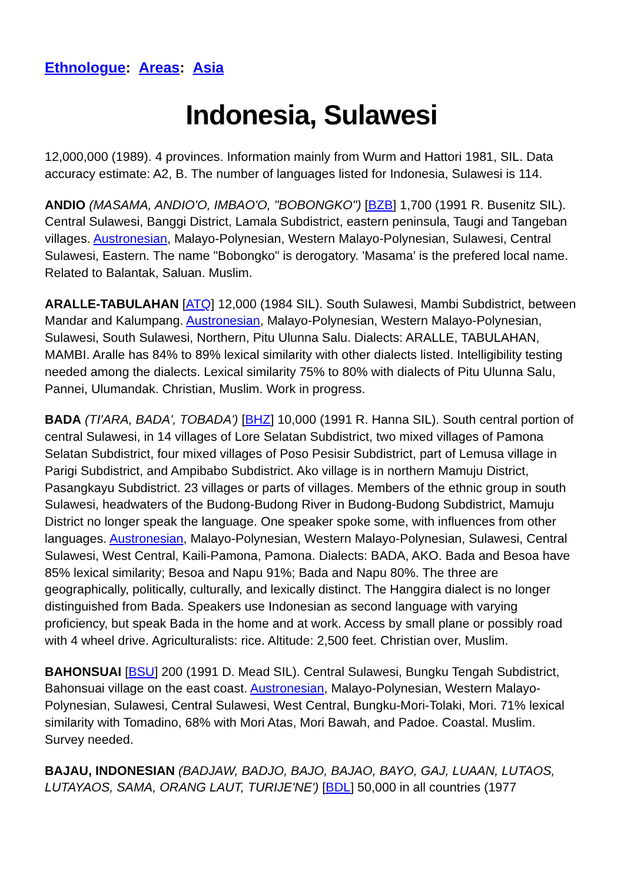Ethnologue: Areas: Asia
Indonesia, Sulawesi
12,000,000 (1989). 4 provinces. Information mainly from Wurm and Hattori 1981, SIL. Data accuracy estimate: A2, B. The number of languages listed for Indonesia, Sulawesi is 114.
ANDIO (MASAMA, ANDIO'O, IMBAO'O, "BOBONGKO") [BZB] 1,700 (1991 R. Busenitz SIL). Central Sulawesi, Banggi District, Lamala Subdistrict, eastern peninsula, Taugi and Tangeban villages. Austronesian, Malayo-Polynesian, Western Malayo-Polynesian, Sulawesi, Central Sulawesi, Eastern. The name "Bobongko" is derogatory. 'Masama' is the prefered local name. Related to Balantak, Saluan. Muslim.
ARALLE-TABULAHAN [ATQ] 12,000 (1984 SIL). South Sulawesi, Mambi Subdistrict, between Mandar and Kalumpang. Austronesian, Malayo-Polynesian, Western Malayo-Polynesian, Sulawesi, South Sulawesi, Northern, Pitu Ulunna Salu. Dialects: ARALLE, TABULAHAN, MAMBI. Aralle has 84% to 89% lexical similarity with other dialects listed. Intelligibility testing needed among the dialects. Lexical similarity 75% to 80% with dialects of Pitu Ulunna Salu, Pannei, Ulumandak. Christian, Muslim. Work in progress.
BADA (TI'ARA, BADA', TOBADA') [BHZ] 10,000 (1991 R. Hanna SIL). South central portion of central Sulawesi, in 14 villages of Lore Selatan Subdistrict, two mixed villages of Pamona Selatan Subdistrict, four mixed villages of Poso Pesisir Subdistrict, part of Lemusa village in Parigi Subdistrict, and Ampibabo Subdistrict. Ako village is in northern Mamuju District, Pasangkayu Subdistrict. 23 villages or parts of villages. Members of the ethnic group in south Sulawesi, headwaters of the Budong-Budong River in Budong-Budong Subdistrict, Mamuju District no longer speak the language. One speaker spoke some, with influences from other languages. Austronesian, Malayo-Polynesian, Western Malayo-Polynesian, Sulawesi, Central Sulawesi, West Central, Kaili-Pamona, Pamona. Dialects: BADA, AKO. Bada and Besoa have 85% lexical similarity; Besoa and Napu 91%; Bada and Napu 80%. The three are geographically, politically, culturally, and lexically distinct. The Hanggira dialect is no longer distinguished from Bada. Speakers use Indonesian as second language with varying proficiency, but speak Bada in the home and at work. Access by small plane or possibly road with 4 wheel drive. Agriculturalists: rice. Altitude: 2,500 feet. Christian over, Muslim.
BAHONSUAI [BSU] 200 (1991 D. Mead SIL). Central Sulawesi, Bungku Tengah Subdistrict, Bahonsuai village on the east coast. Austronesian, Malayo-Polynesian, Western Malayo-Polynesian, Sulawesi, Central Sulawesi, West Central, Bungku-Mori-Tolaki, Mori. 71% lexical similarity with Tomadino, 68% with Mori Atas, Mori Bawah, and Padoe. Coastal. Muslim. Survey needed.
BAJAU, INDONESIAN (BADJAW, BADJO, BAJO, BAJAO, BAYO, GAJ, LUAAN, LUTAOS, LUTAYAOS, SAMA, ORANG LAUT, TURIJE'NE') [BDL] 50,000 in all countries (1977